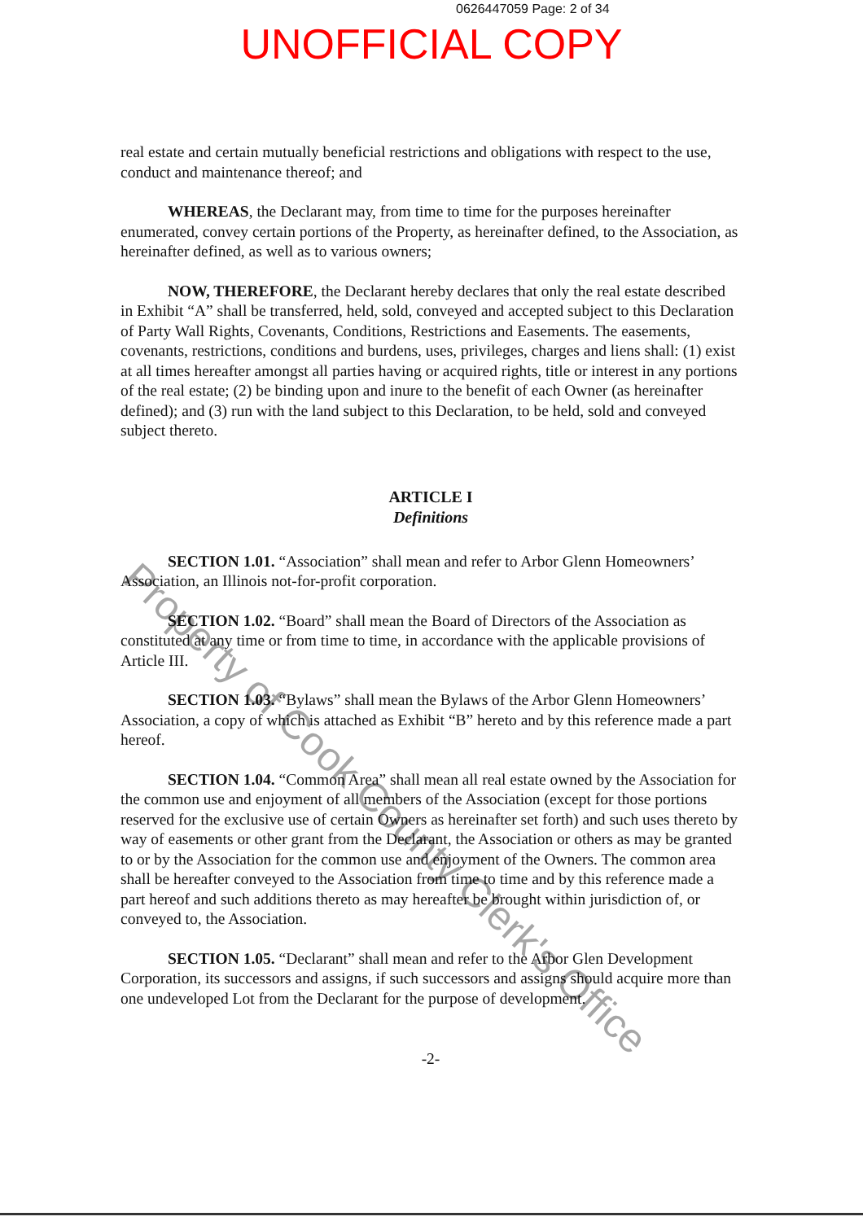0626447059 Page: 2 of 34
UNOFFICIAL COPY
real estate and certain mutually beneficial restrictions and obligations with respect to the use, conduct and maintenance thereof; and
WHEREAS, the Declarant may, from time to time for the purposes hereinafter enumerated, convey certain portions of the Property, as hereinafter defined, to the Association, as hereinafter defined, as well as to various owners;
NOW, THEREFORE, the Declarant hereby declares that only the real estate described in Exhibit “A” shall be transferred, held, sold, conveyed and accepted subject to this Declaration of Party Wall Rights, Covenants, Conditions, Restrictions and Easements. The easements, covenants, restrictions, conditions and burdens, uses, privileges, charges and liens shall: (1) exist at all times hereafter amongst all parties having or acquired rights, title or interest in any portions of the real estate; (2) be binding upon and inure to the benefit of each Owner (as hereinafter defined); and (3) run with the land subject to this Declaration, to be held, sold and conveyed subject thereto.
ARTICLE I
Definitions
SECTION 1.01. “Association” shall mean and refer to Arbor Glenn Homeowners’ Association, an Illinois not-for-profit corporation.
SECTION 1.02. “Board” shall mean the Board of Directors of the Association as constituted at any time or from time to time, in accordance with the applicable provisions of Article III.
SECTION 1.03. “Bylaws” shall mean the Bylaws of the Arbor Glenn Homeowners’ Association, a copy of which is attached as Exhibit “B” hereto and by this reference made a part hereof.
SECTION 1.04. “Common Area” shall mean all real estate owned by the Association for the common use and enjoyment of all members of the Association (except for those portions reserved for the exclusive use of certain Owners as hereinafter set forth) and such uses thereto by way of easements or other grant from the Declarant, the Association or others as may be granted to or by the Association for the common use and enjoyment of the Owners. The common area shall be hereafter conveyed to the Association from time to time and by this reference made a part hereof and such additions thereto as may hereafter be brought within jurisdiction of, or conveyed to, the Association.
SECTION 1.05. “Declarant” shall mean and refer to the Arbor Glen Development Corporation, its successors and assigns, if such successors and assigns should acquire more than one undeveloped Lot from the Declarant for the purpose of development.
-2-
Property of Cook County Clerk's Office